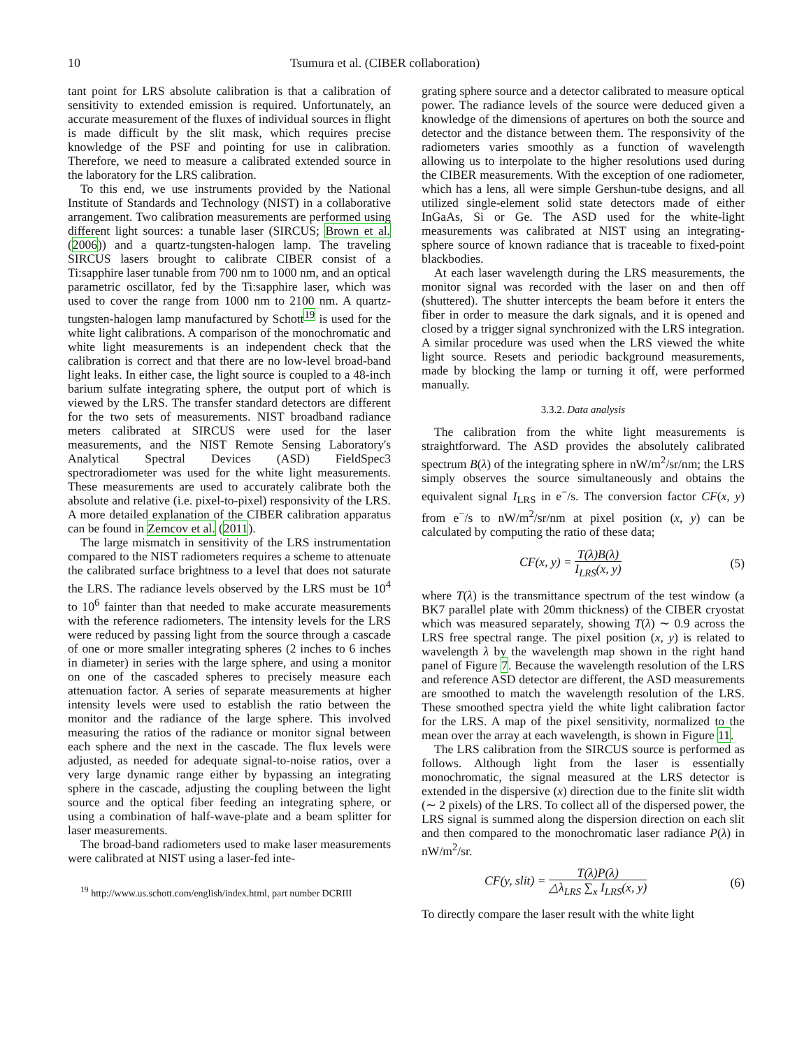10 Tsumura et al. (CIBER collaboration)
tant point for LRS absolute calibration is that a calibration of sensitivity to extended emission is required. Unfortunately, an accurate measurement of the fluxes of individual sources in flight is made difficult by the slit mask, which requires precise knowledge of the PSF and pointing for use in calibration. Therefore, we need to measure a calibrated extended source in the laboratory for the LRS calibration.
To this end, we use instruments provided by the National Institute of Standards and Technology (NIST) in a collaborative arrangement. Two calibration measurements are performed using different light sources: a tunable laser (SIRCUS; Brown et al. (2006)) and a quartz-tungsten-halogen lamp. The traveling SIRCUS lasers brought to calibrate CIBER consist of a Ti:sapphire laser tunable from 700 nm to 1000 nm, and an optical parametric oscillator, fed by the Ti:sapphire laser, which was used to cover the range from 1000 nm to 2100 nm. A quartz-tungsten-halogen lamp manufactured by Schott<sup>19</sup> is used for the white light calibrations. A comparison of the monochromatic and white light measurements is an independent check that the calibration is correct and that there are no low-level broad-band light leaks. In either case, the light source is coupled to a 48-inch barium sulfate integrating sphere, the output port of which is viewed by the LRS. The transfer standard detectors are different for the two sets of measurements. NIST broadband radiance meters calibrated at SIRCUS were used for the laser measurements, and the NIST Remote Sensing Laboratory's Analytical Spectral Devices (ASD) FieldSpec3 spectroradiometer was used for the white light measurements. These measurements are used to accurately calibrate both the absolute and relative (i.e. pixel-to-pixel) responsivity of the LRS. A more detailed explanation of the CIBER calibration apparatus can be found in Zemcov et al. (2011).
The large mismatch in sensitivity of the LRS instrumentation compared to the NIST radiometers requires a scheme to attenuate the calibrated surface brightness to a level that does not saturate the LRS. The radiance levels observed by the LRS must be 10<sup>4</sup> to 10<sup>6</sup> fainter than that needed to make accurate measurements with the reference radiometers. The intensity levels for the LRS were reduced by passing light from the source through a cascade of one or more smaller integrating spheres (2 inches to 6 inches in diameter) in series with the large sphere, and using a monitor on one of the cascaded spheres to precisely measure each attenuation factor. A series of separate measurements at higher intensity levels were used to establish the ratio between the monitor and the radiance of the large sphere. This involved measuring the ratios of the radiance or monitor signal between each sphere and the next in the cascade. The flux levels were adjusted, as needed for adequate signal-to-noise ratios, over a very large dynamic range either by bypassing an integrating sphere in the cascade, adjusting the coupling between the light source and the optical fiber feeding an integrating sphere, or using a combination of half-wave-plate and a beam splitter for laser measurements.
The broad-band radiometers used to make laser measurements were calibrated at NIST using a laser-fed inte-
<sup>19</sup> http://www.us.schott.com/english/index.html, part number DCRIII
grating sphere source and a detector calibrated to measure optical power. The radiance levels of the source were deduced given a knowledge of the dimensions of apertures on both the source and detector and the distance between them. The responsivity of the radiometers varies smoothly as a function of wavelength allowing us to interpolate to the higher resolutions used during the CIBER measurements. With the exception of one radiometer, which has a lens, all were simple Gershun-tube designs, and all utilized single-element solid state detectors made of either InGaAs, Si or Ge. The ASD used for the white-light measurements was calibrated at NIST using an integrating-sphere source of known radiance that is traceable to fixed-point blackbodies.
At each laser wavelength during the LRS measurements, the monitor signal was recorded with the laser on and then off (shuttered). The shutter intercepts the beam before it enters the fiber in order to measure the dark signals, and it is opened and closed by a trigger signal synchronized with the LRS integration. A similar procedure was used when the LRS viewed the white light source. Resets and periodic background measurements, made by blocking the lamp or turning it off, were performed manually.
3.3.2. Data analysis
The calibration from the white light measurements is straightforward. The ASD provides the absolutely calibrated spectrum B(λ) of the integrating sphere in nW/m<sup>2</sup>/sr/nm; the LRS simply observes the source simultaneously and obtains the equivalent signal I<sub>LRS</sub> in e<sup>−</sup>/s. The conversion factor CF(x, y) from e<sup>−</sup>/s to nW/m<sup>2</sup>/sr/nm at pixel position (x, y) can be calculated by computing the ratio of these data;
CF(x, y) = T(λ)B(λ) I<sub>LRS</sub>(x, y) (5)
where T(λ) is the transmittance spectrum of the test window (a BK7 parallel plate with 20mm thickness) of the CIBER cryostat which was measured separately, showing T(λ) ∼ 0.9 across the LRS free spectral range. The pixel position (x, y) is related to wavelength λ by the wavelength map shown in the right hand panel of Figure 7. Because the wavelength resolution of the LRS and reference ASD detector are different, the ASD measurements are smoothed to match the wavelength resolution of the LRS. These smoothed spectra yield the white light calibration factor for the LRS. A map of the pixel sensitivity, normalized to the mean over the array at each wavelength, is shown in Figure 11.
The LRS calibration from the SIRCUS source is performed as follows. Although light from the laser is essentially monochromatic, the signal measured at the LRS detector is extended in the dispersive (x) direction due to the finite slit width (∼ 2 pixels) of the LRS. To collect all of the dispersed power, the LRS signal is summed along the dispersion direction on each slit and then compared to the monochromatic laser radiance P(λ) in nW/m<sup>2</sup>/sr.
CF(y, slit) = T(λ)P(λ) △λ<sub>LRS</sub> ∑<sub>x</sub> I<sub>LRS</sub>(x, y) (6)
To directly compare the laser result with the white light